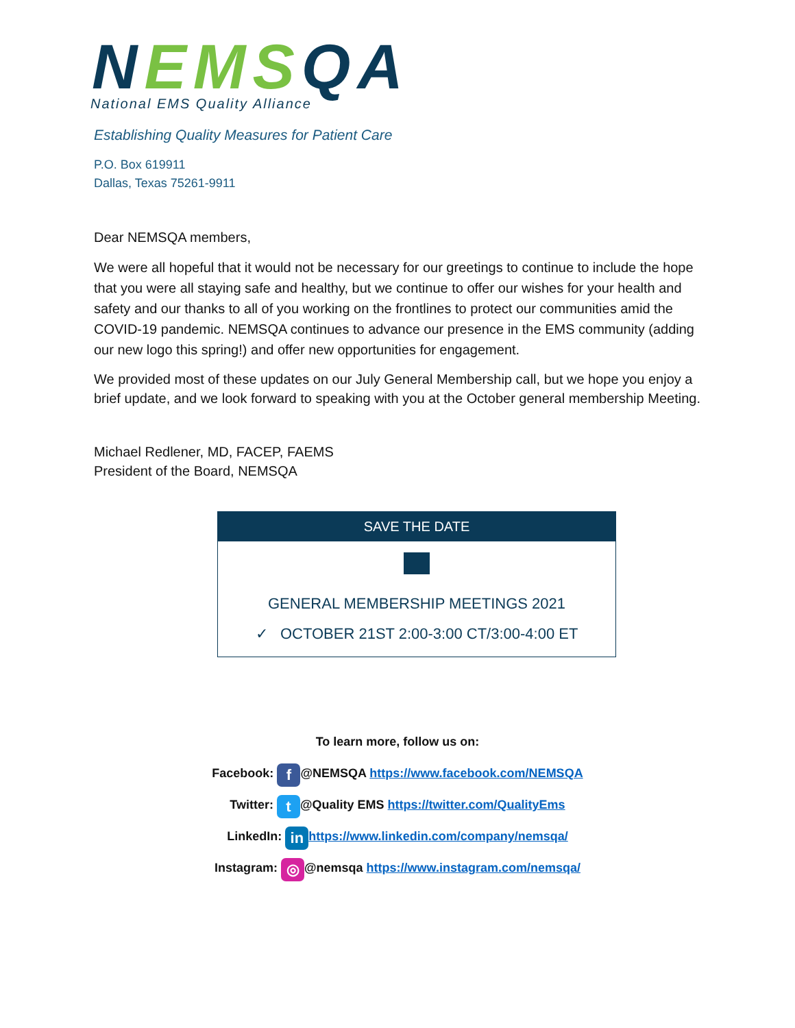NEMS QA
National EMS Quality Alliance
Establishing Quality Measures for Patient Care
P.O. Box 619911
Dallas, Texas 75261-9911
Dear NEMSQA members,
We were all hopeful that it would not be necessary for our greetings to continue to include the hope that you were all staying safe and healthy, but we continue to offer our wishes for your health and safety and our thanks to all of you working on the frontlines to protect our communities amid the COVID-19 pandemic. NEMSQA continues to advance our presence in the EMS community (adding our new logo this spring!) and offer new opportunities for engagement.
We provided most of these updates on our July General Membership call, but we hope you enjoy a brief update, and we look forward to speaking with you at the October general membership Meeting.
Michael Redlener, MD, FACEP, FAEMS
President of the Board, NEMSQA
SAVE THE DATE
GENERAL MEMBERSHIP MEETINGS 2021
✓ OCTOBER 21ST 2:00-3:00 CT/3:00-4:00 ET
To learn more, follow us on:
Facebook: f @NEMSQA https://www.facebook.com/NEMSQA
Twitter: t @Quality EMS https://twitter.com/QualityEms
LinkedIn: in https://www.linkedin.com/company/nemsqa/
Instagram: ◎ @nemsqa https://www.instagram.com/nemsqa/